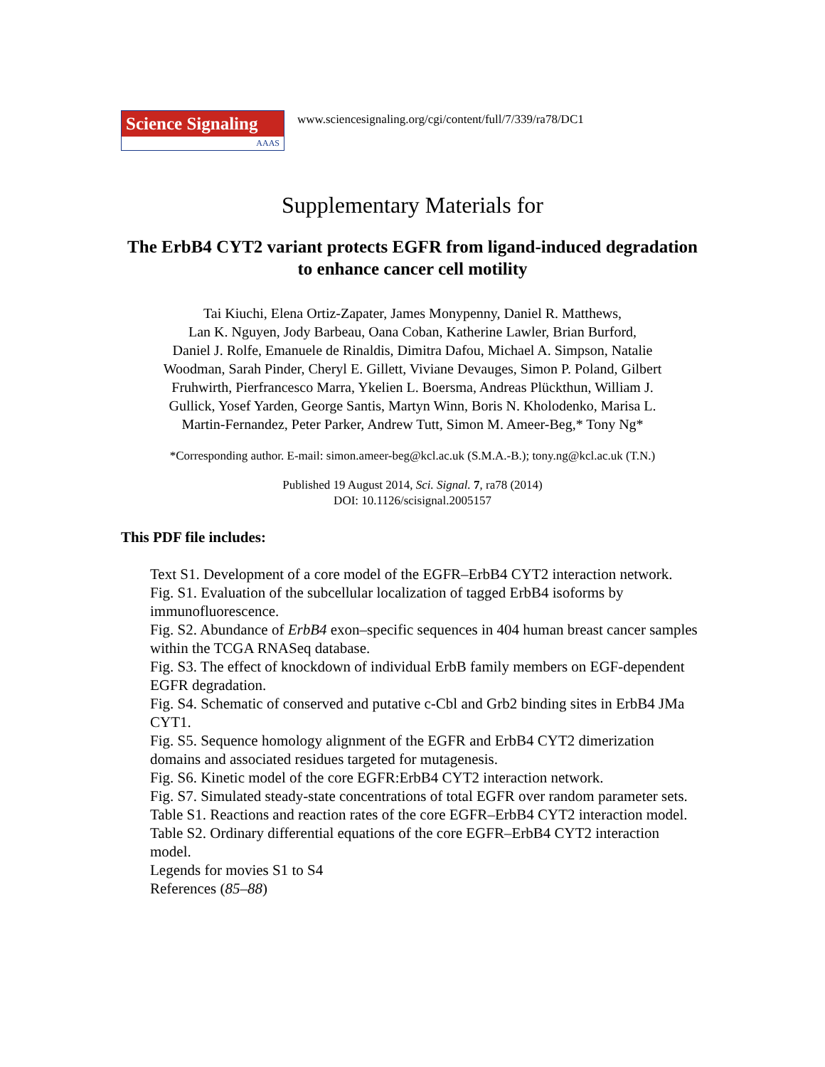Science Signaling
AAAS
www.sciencesignaling.org/cgi/content/full/7/339/ra78/DC1
Supplementary Materials for
The ErbB4 CYT2 variant protects EGFR from ligand-induced degradation to enhance cancer cell motility
Tai Kiuchi, Elena Ortiz-Zapater, James Monypenny, Daniel R. Matthews,
Lan K. Nguyen, Jody Barbeau, Oana Coban, Katherine Lawler, Brian Burford,
Daniel J. Rolfe, Emanuele de Rinaldis, Dimitra Dafou, Michael A. Simpson, Natalie
Woodman, Sarah Pinder, Cheryl E. Gillett, Viviane Devauges, Simon P. Poland, Gilbert
Fruhwirth, Pierfrancesco Marra, Ykelien L. Boersma, Andreas Plückthun, William J.
Gullick, Yosef Yarden, George Santis, Martyn Winn, Boris N. Kholodenko, Marisa L.
Martin-Fernandez, Peter Parker, Andrew Tutt, Simon M. Ameer-Beg,* Tony Ng*
*Corresponding author. E-mail: simon.ameer-beg@kcl.ac.uk (S.M.A.-B.); tony.ng@kcl.ac.uk (T.N.)
Published 19 August 2014, Sci. Signal. 7, ra78 (2014)
DOI: 10.1126/scisignal.2005157
This PDF file includes:
Text S1. Development of a core model of the EGFR–ErbB4 CYT2 interaction network.
Fig. S1. Evaluation of the subcellular localization of tagged ErbB4 isoforms by immunofluorescence.
Fig. S2. Abundance of ErbB4 exon–specific sequences in 404 human breast cancer samples within the TCGA RNASeq database.
Fig. S3. The effect of knockdown of individual ErbB family members on EGF-dependent EGFR degradation.
Fig. S4. Schematic of conserved and putative c-Cbl and Grb2 binding sites in ErbB4 JMa CYT1.
Fig. S5. Sequence homology alignment of the EGFR and ErbB4 CYT2 dimerization domains and associated residues targeted for mutagenesis.
Fig. S6. Kinetic model of the core EGFR:ErbB4 CYT2 interaction network.
Fig. S7. Simulated steady-state concentrations of total EGFR over random parameter sets.
Table S1. Reactions and reaction rates of the core EGFR–ErbB4 CYT2 interaction model.
Table S2. Ordinary differential equations of the core EGFR–ErbB4 CYT2 interaction model.
Legends for movies S1 to S4
References (85–88)